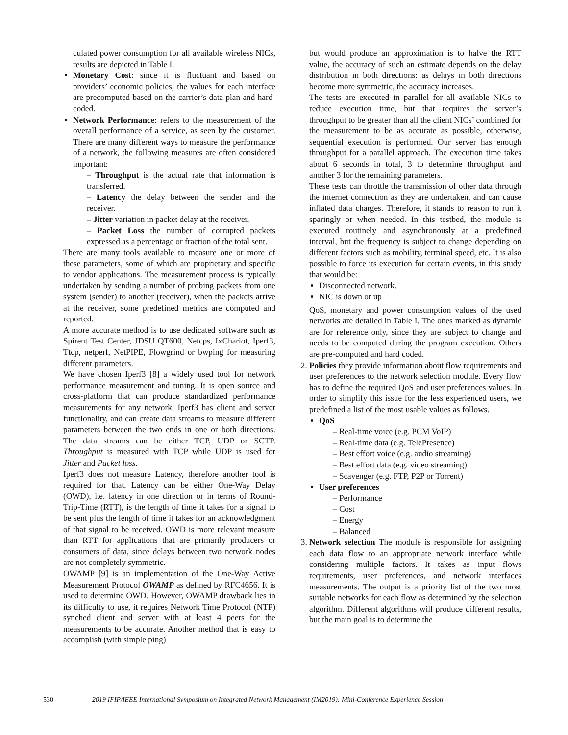culated power consumption for all available wireless NICs, results are depicted in Table I.
Monetary Cost: since it is fluctuant and based on providers’ economic policies, the values for each interface are precomputed based on the carrier’s data plan and hard-coded.
Network Performance: refers to the measurement of the overall performance of a service, as seen by the customer. There are many different ways to measure the performance of a network, the following measures are often considered important:
– Throughput is the actual rate that information is transferred.
– Latency the delay between the sender and the receiver.
– Jitter variation in packet delay at the receiver.
– Packet Loss the number of corrupted packets expressed as a percentage or fraction of the total sent.
There are many tools available to measure one or more of these parameters, some of which are proprietary and specific to vendor applications. The measurement process is typically undertaken by sending a number of probing packets from one system (sender) to another (receiver), when the packets arrive at the receiver, some predefined metrics are computed and reported.
A more accurate method is to use dedicated software such as Spirent Test Center, JDSU QT600, Netcps, IxChariot, Iperf3, Ttcp, netperf, NetPIPE, Flowgrind or bwping for measuring different parameters.
We have chosen Iperf3 [8] a widely used tool for network performance measurement and tuning. It is open source and cross-platform that can produce standardized performance measurements for any network. Iperf3 has client and server functionality, and can create data streams to measure different parameters between the two ends in one or both directions. The data streams can be either TCP, UDP or SCTP. Throughput is measured with TCP while UDP is used for Jitter and Packet loss.
Iperf3 does not measure Latency, therefore another tool is required for that. Latency can be either One-Way Delay (OWD), i.e. latency in one direction or in terms of Round-Trip-Time (RTT), is the length of time it takes for a signal to be sent plus the length of time it takes for an acknowledgment of that signal to be received. OWD is more relevant measure than RTT for applications that are primarily producers or consumers of data, since delays between two network nodes are not completely symmetric.
OWAMP [9] is an implementation of the One-Way Active Measurement Protocol OWAMP as defined by RFC4656. It is used to determine OWD. However, OWAMP drawback lies in its difficulty to use, it requires Network Time Protocol (NTP) synched client and server with at least 4 peers for the measurements to be accurate. Another method that is easy to accomplish (with simple ping)
but would produce an approximation is to halve the RTT value, the accuracy of such an estimate depends on the delay distribution in both directions: as delays in both directions become more symmetric, the accuracy increases.
The tests are executed in parallel for all available NICs to reduce execution time, but that requires the server’s throughput to be greater than all the client NICs’ combined for the measurement to be as accurate as possible, otherwise, sequential execution is performed. Our server has enough throughput for a parallel approach. The execution time takes about 6 seconds in total, 3 to determine throughput and another 3 for the remaining parameters.
These tests can throttle the transmission of other data through the internet connection as they are undertaken, and can cause inflated data charges. Therefore, it stands to reason to run it sparingly or when needed. In this testbed, the module is executed routinely and asynchronously at a predefined interval, but the frequency is subject to change depending on different factors such as mobility, terminal speed, etc. It is also possible to force its execution for certain events, in this study that would be:
Disconnected network.
NIC is down or up
QoS, monetary and power consumption values of the used networks are detailed in Table I. The ones marked as dynamic are for reference only, since they are subject to change and needs to be computed during the program execution. Others are pre-computed and hard coded.
2. Policies they provide information about flow requirements and user preferences to the network selection module. Every flow has to define the required QoS and user preferences values. In order to simplify this issue for the less experienced users, we predefined a list of the most usable values as follows.
QoS
– Real-time voice (e.g. PCM VoIP)
– Real-time data (e.g. TelePresence)
– Best effort voice (e.g. audio streaming)
– Best effort data (e.g. video streaming)
– Scavenger (e.g. FTP, P2P or Torrent)
User preferences
– Performance
– Cost
– Energy
– Balanced
3. Network selection The module is responsible for assigning each data flow to an appropriate network interface while considering multiple factors. It takes as input flows requirements, user preferences, and network interfaces measurements. The output is a priority list of the two most suitable networks for each flow as determined by the selection algorithm. Different algorithms will produce different results, but the main goal is to determine the
530 2019 IFIP/IEEE International Symposium on Integrated Network Management (IM2019): Mini-Conference Experience Session